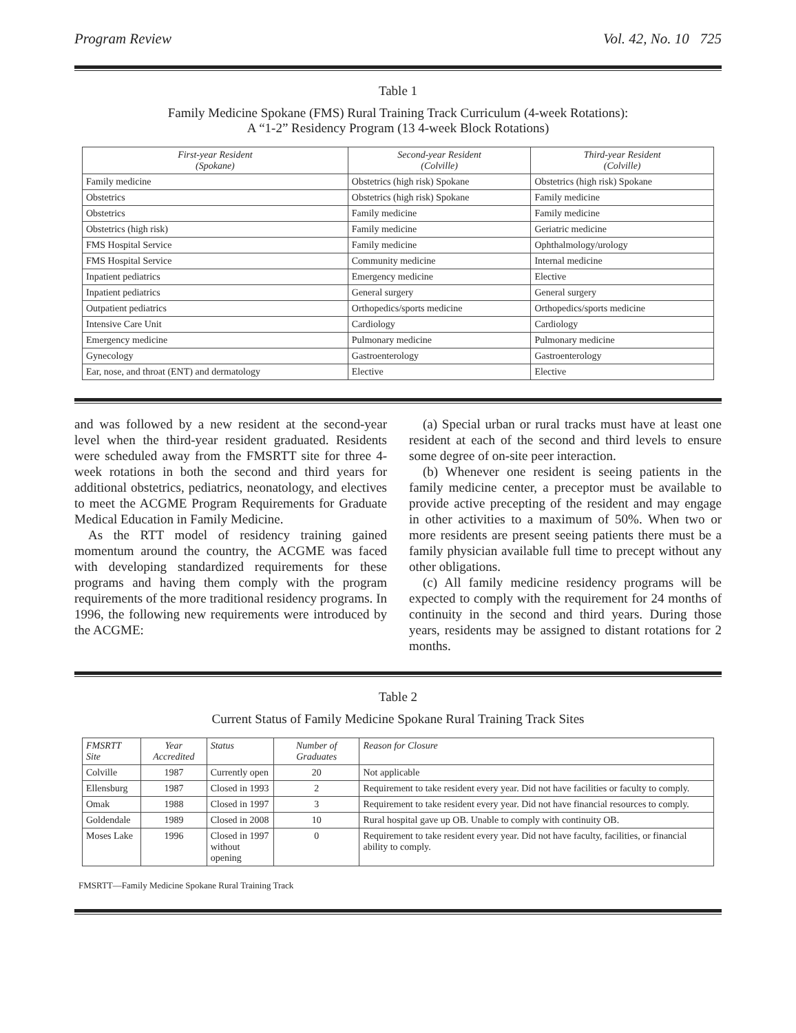Program Review Vol. 42, No. 10 725
Table 1
Family Medicine Spokane (FMS) Rural Training Track Curriculum (4-week Rotations):
A “1-2” Residency Program (13 4-week Block Rotations)
| First-year Resident (Spokane) | Second-year Resident (Colville) | Third-year Resident (Colville) |
| --- | --- | --- |
| Family medicine | Obstetrics (high risk) Spokane | Obstetrics (high risk) Spokane |
| Obstetrics | Obstetrics (high risk) Spokane | Family medicine |
| Obstetrics | Family medicine | Family medicine |
| Obstetrics (high risk) | Family medicine | Geriatric medicine |
| FMS Hospital Service | Family medicine | Ophthalmology/urology |
| FMS Hospital Service | Community medicine | Internal medicine |
| Inpatient pediatrics | Emergency medicine | Elective |
| Inpatient pediatrics | General surgery | General surgery |
| Outpatient pediatrics | Orthopedics/sports medicine | Orthopedics/sports medicine |
| Intensive Care Unit | Cardiology | Cardiology |
| Emergency medicine | Pulmonary medicine | Pulmonary medicine |
| Gynecology | Gastroenterology | Gastroenterology |
| Ear, nose, and throat (ENT) and dermatology | Elective | Elective |
and was followed by a new resident at the second-year level when the third-year resident graduated. Residents were scheduled away from the FMSRTT site for three 4-week rotations in both the second and third years for additional obstetrics, pediatrics, neonatology, and electives to meet the ACGME Program Requirements for Graduate Medical Education in Family Medicine.
As the RTT model of residency training gained momentum around the country, the ACGME was faced with developing standardized requirements for these programs and having them comply with the program requirements of the more traditional residency programs. In 1996, the following new requirements were introduced by the ACGME:
(a) Special urban or rural tracks must have at least one resident at each of the second and third levels to ensure some degree of on-site peer interaction.
(b) Whenever one resident is seeing patients in the family medicine center, a preceptor must be available to provide active precepting of the resident and may engage in other activities to a maximum of 50%. When two or more residents are present seeing patients there must be a family physician available full time to precept without any other obligations.
(c) All family medicine residency programs will be expected to comply with the requirement for 24 months of continuity in the second and third years. During those years, residents may be assigned to distant rotations for 2 months.
Table 2
Current Status of Family Medicine Spokane Rural Training Track Sites
| FMSRTT Site | Year Accredited | Status | Number of Graduates | Reason for Closure |
| --- | --- | --- | --- | --- |
| Colville | 1987 | Currently open | 20 | Not applicable |
| Ellensburg | 1987 | Closed in 1993 | 2 | Requirement to take resident every year. Did not have facilities or faculty to comply. |
| Omak | 1988 | Closed in 1997 | 3 | Requirement to take resident every year. Did not have financial resources to comply. |
| Goldendale | 1989 | Closed in 2008 | 10 | Rural hospital gave up OB. Unable to comply with continuity OB. |
| Moses Lake | 1996 | Closed in 1997 without opening | 0 | Requirement to take resident every year. Did not have faculty, facilities, or financial ability to comply. |
FMSRTT—Family Medicine Spokane Rural Training Track